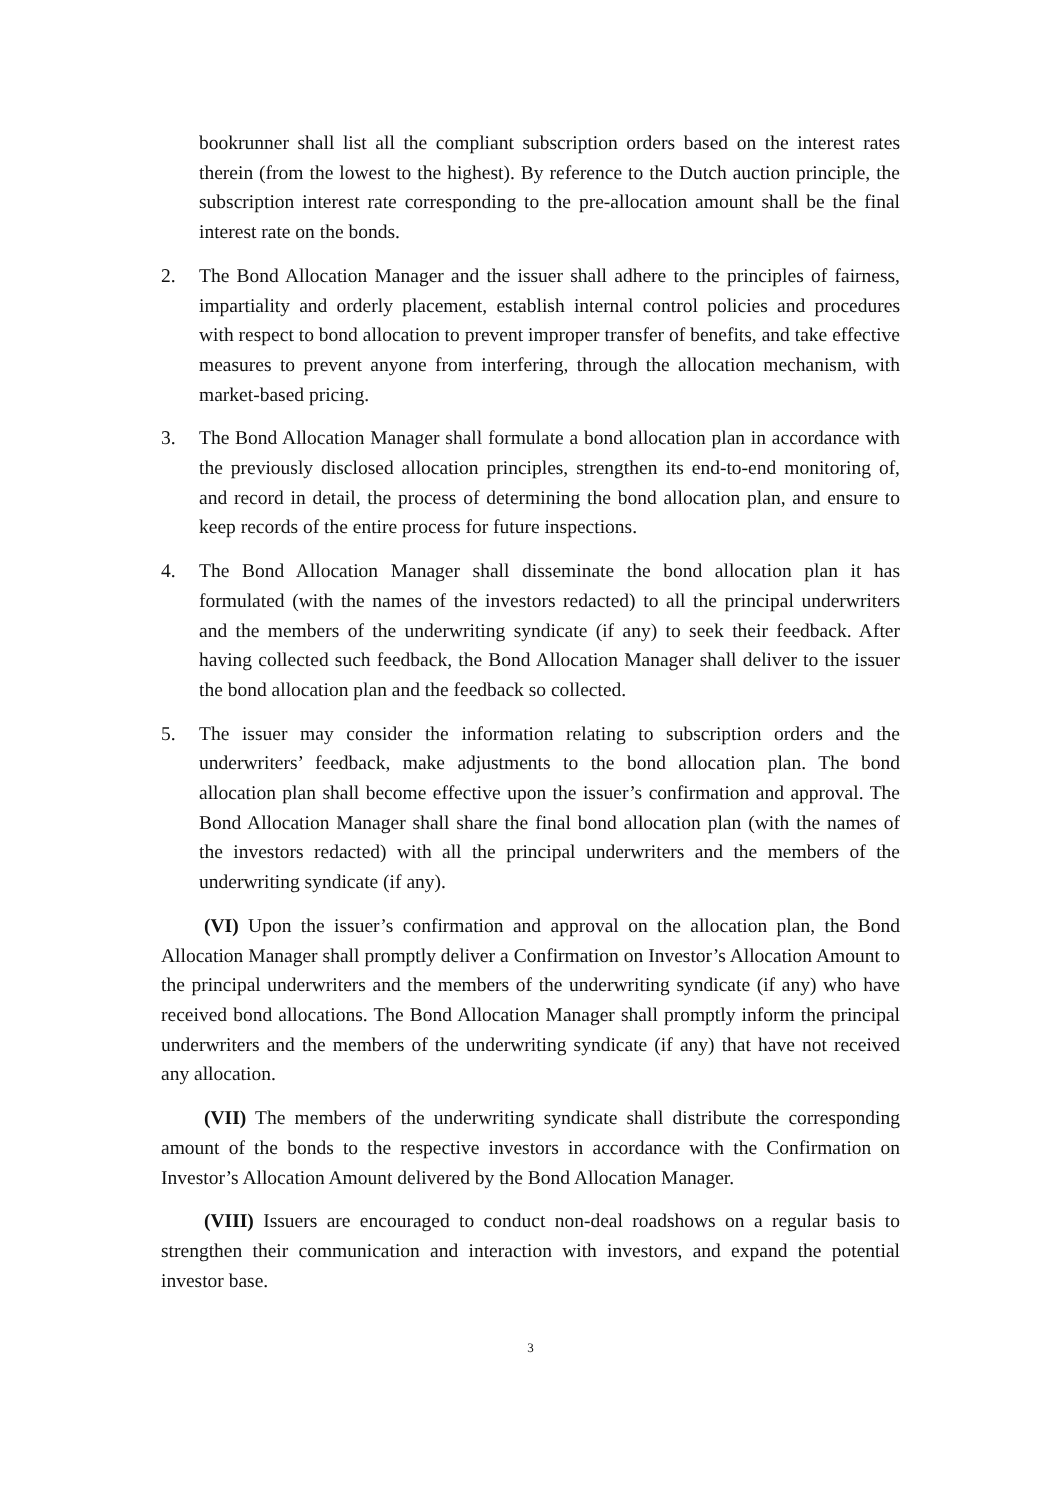bookrunner shall list all the compliant subscription orders based on the interest rates therein (from the lowest to the highest). By reference to the Dutch auction principle, the subscription interest rate corresponding to the pre-allocation amount shall be the final interest rate on the bonds.
2. The Bond Allocation Manager and the issuer shall adhere to the principles of fairness, impartiality and orderly placement, establish internal control policies and procedures with respect to bond allocation to prevent improper transfer of benefits, and take effective measures to prevent anyone from interfering, through the allocation mechanism, with market-based pricing.
3. The Bond Allocation Manager shall formulate a bond allocation plan in accordance with the previously disclosed allocation principles, strengthen its end-to-end monitoring of, and record in detail, the process of determining the bond allocation plan, and ensure to keep records of the entire process for future inspections.
4. The Bond Allocation Manager shall disseminate the bond allocation plan it has formulated (with the names of the investors redacted) to all the principal underwriters and the members of the underwriting syndicate (if any) to seek their feedback. After having collected such feedback, the Bond Allocation Manager shall deliver to the issuer the bond allocation plan and the feedback so collected.
5. The issuer may consider the information relating to subscription orders and the underwriters’ feedback, make adjustments to the bond allocation plan. The bond allocation plan shall become effective upon the issuer’s confirmation and approval. The Bond Allocation Manager shall share the final bond allocation plan (with the names of the investors redacted) with all the principal underwriters and the members of the underwriting syndicate (if any).
(VI) Upon the issuer’s confirmation and approval on the allocation plan, the Bond Allocation Manager shall promptly deliver a Confirmation on Investor’s Allocation Amount to the principal underwriters and the members of the underwriting syndicate (if any) who have received bond allocations. The Bond Allocation Manager shall promptly inform the principal underwriters and the members of the underwriting syndicate (if any) that have not received any allocation.
(VII) The members of the underwriting syndicate shall distribute the corresponding amount of the bonds to the respective investors in accordance with the Confirmation on Investor’s Allocation Amount delivered by the Bond Allocation Manager.
(VIII) Issuers are encouraged to conduct non-deal roadshows on a regular basis to strengthen their communication and interaction with investors, and expand the potential investor base.
3